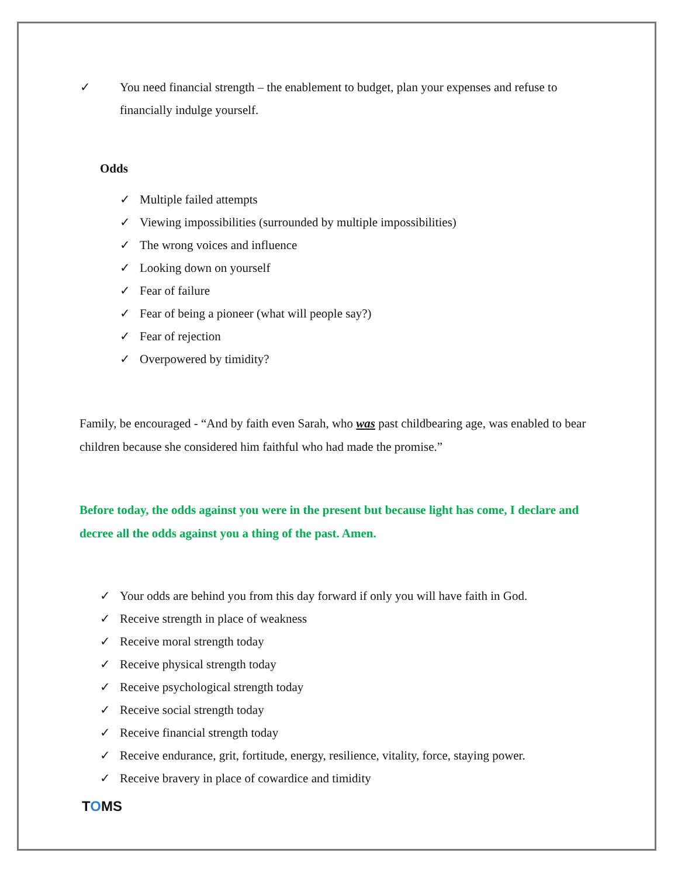✓ You need financial strength – the enablement to budget, plan your expenses and refuse to financially indulge yourself.
Odds
✓ Multiple failed attempts
✓ Viewing impossibilities (surrounded by multiple impossibilities)
✓ The wrong voices and influence
✓ Looking down on yourself
✓ Fear of failure
✓ Fear of being a pioneer (what will people say?)
✓ Fear of rejection
✓ Overpowered by timidity?
Family, be encouraged - “And by faith even Sarah, who was past childbearing age, was enabled to bear children because she considered him faithful who had made the promise.”
Before today, the odds against you were in the present but because light has come, I declare and decree all the odds against you a thing of the past. Amen.
✓ Your odds are behind you from this day forward if only you will have faith in God.
✓ Receive strength in place of weakness
✓ Receive moral strength today
✓ Receive physical strength today
✓ Receive psychological strength today
✓ Receive social strength today
✓ Receive financial strength today
✓ Receive endurance, grit, fortitude, energy, resilience, vitality, force, staying power.
✓ Receive bravery in place of cowardice and timidity
TOMS